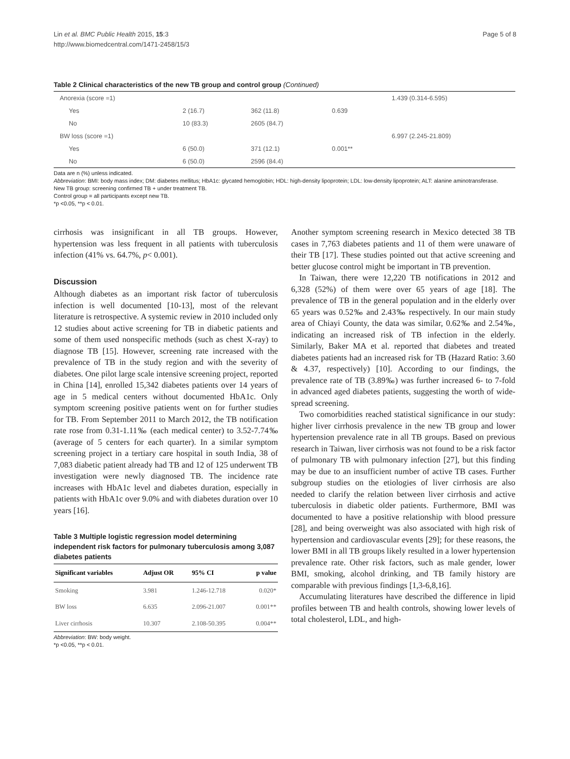Lin et al. BMC Public Health 2015, 15:3
http://www.biomedcentral.com/1471-2458/15/3
Page 5 of 8
Table 2 Clinical characteristics of the new TB group and control group (Continued)
| Anorexia (score =1) | | | | 1.439 (0.314-6.595) |
| Yes | 2 (16.7) | 362 (11.8) | 0.639 | |
| No | 10 (83.3) | 2605 (84.7) | | |
| BW loss (score =1) | | | | 6.997 (2.245-21.809) |
| Yes | 6 (50.0) | 371 (12.1) | 0.001** | |
| No | 6 (50.0) | 2596 (84.4) | | |
Data are n (%) unless indicated.
Abbreviation: BMI: body mass index; DM: diabetes mellitus; HbA1c: glycated hemoglobin; HDL: high-density lipoprotein; LDL: low-density lipoprotein; ALT: alanine aminotransferase.
New TB group: screening confirmed TB + under treatment TB.
Control group = all participants except new TB.
*p <0.05, **p < 0.01.
cirrhosis was insignificant in all TB groups. However, hypertension was less frequent in all patients with tuberculosis infection (41% vs. 64.7%, p< 0.001).
Discussion
Although diabetes as an important risk factor of tuberculosis infection is well documented [10-13], most of the relevant literature is retrospective. A systemic review in 2010 included only 12 studies about active screening for TB in diabetic patients and some of them used nonspecific methods (such as chest X-ray) to diagnose TB [15]. However, screening rate increased with the prevalence of TB in the study region and with the severity of diabetes. One pilot large scale intensive screening project, reported in China [14], enrolled 15,342 diabetes patients over 14 years of age in 5 medical centers without documented HbA1c. Only symptom screening positive patients went on for further studies for TB. From September 2011 to March 2012, the TB notification rate rose from 0.31-1.11‰ (each medical center) to 3.52-7.74‰ (average of 5 centers for each quarter). In a similar symptom screening project in a tertiary care hospital in south India, 38 of 7,083 diabetic patient already had TB and 12 of 125 underwent TB investigation were newly diagnosed TB. The incidence rate increases with HbA1c level and diabetes duration, especially in patients with HbA1c over 9.0% and with diabetes duration over 10 years [16].
Table 3 Multiple logistic regression model determining independent risk factors for pulmonary tuberculosis among 3,087 diabetes patients
| Significant variables | Adjust OR | 95% CI | p value |
| --- | --- | --- | --- |
| Smoking | 3.981 | 1.246-12.718 | 0.020* |
| BW loss | 6.635 | 2.096-21.007 | 0.001** |
| Liver cirrhosis | 10.307 | 2.108-50.395 | 0.004** |
Abbreviation: BW: body weight.
*p <0.05, **p < 0.01.
Another symptom screening research in Mexico detected 38 TB cases in 7,763 diabetes patients and 11 of them were unaware of their TB [17]. These studies pointed out that active screening and better glucose control might be important in TB prevention.
In Taiwan, there were 12,220 TB notifications in 2012 and 6,328 (52%) of them were over 65 years of age [18]. The prevalence of TB in the general population and in the elderly over 65 years was 0.52‰ and 2.43‰ respectively. In our main study area of Chiayi County, the data was similar, 0.62‰ and 2.54‰, indicating an increased risk of TB infection in the elderly. Similarly, Baker MA et al. reported that diabetes and treated diabetes patients had an increased risk for TB (Hazard Ratio: 3.60 & 4.37, respectively) [10]. According to our findings, the prevalence rate of TB (3.89‰) was further increased 6- to 7-fold in advanced aged diabetes patients, suggesting the worth of wide-spread screening.
Two comorbidities reached statistical significance in our study: higher liver cirrhosis prevalence in the new TB group and lower hypertension prevalence rate in all TB groups. Based on previous research in Taiwan, liver cirrhosis was not found to be a risk factor of pulmonary TB with pulmonary infection [27], but this finding may be due to an insufficient number of active TB cases. Further subgroup studies on the etiologies of liver cirrhosis are also needed to clarify the relation between liver cirrhosis and active tuberculosis in diabetic older patients. Furthermore, BMI was documented to have a positive relationship with blood pressure [28], and being overweight was also associated with high risk of hypertension and cardiovascular events [29]; for these reasons, the lower BMI in all TB groups likely resulted in a lower hypertension prevalence rate. Other risk factors, such as male gender, lower BMI, smoking, alcohol drinking, and TB family history are comparable with previous findings [1,3-6,8,16].
Accumulating literatures have described the difference in lipid profiles between TB and health controls, showing lower levels of total cholesterol, LDL, and high-